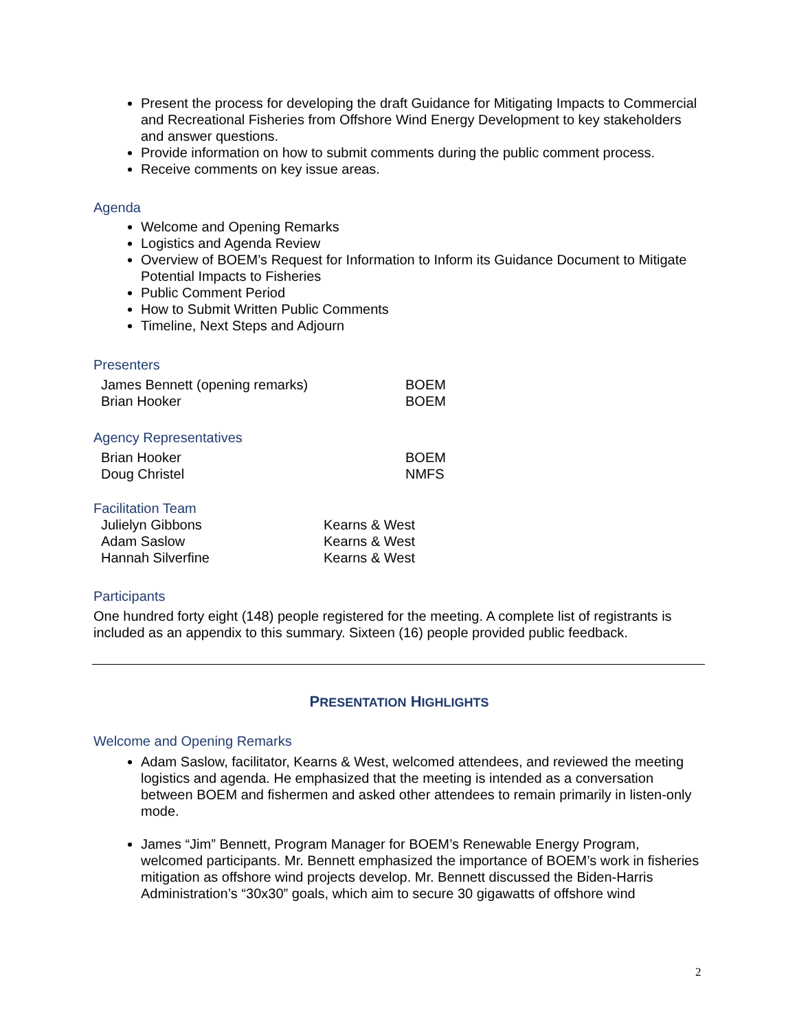Present the process for developing the draft Guidance for Mitigating Impacts to Commercial and Recreational Fisheries from Offshore Wind Energy Development to key stakeholders and answer questions.
Provide information on how to submit comments during the public comment process.
Receive comments on key issue areas.
Agenda
Welcome and Opening Remarks
Logistics and Agenda Review
Overview of BOEM’s Request for Information to Inform its Guidance Document to Mitigate Potential Impacts to Fisheries
Public Comment Period
How to Submit Written Public Comments
Timeline, Next Steps and Adjourn
Presenters
| James Bennett (opening remarks) | BOEM |
| Brian Hooker | BOEM |
Agency Representatives
| Brian Hooker | BOEM |
| Doug Christel | NMFS |
Facilitation Team
| Julielyn Gibbons | Kearns & West |
| Adam Saslow | Kearns & West |
| Hannah Silverfine | Kearns & West |
Participants
One hundred forty eight (148) people registered for the meeting. A complete list of registrants is included as an appendix to this summary. Sixteen (16) people provided public feedback.
PRESENTATION HIGHLIGHTS
Welcome and Opening Remarks
Adam Saslow, facilitator, Kearns & West, welcomed attendees, and reviewed the meeting logistics and agenda. He emphasized that the meeting is intended as a conversation between BOEM and fishermen and asked other attendees to remain primarily in listen-only mode.
James “Jim” Bennett, Program Manager for BOEM’s Renewable Energy Program, welcomed participants. Mr. Bennett emphasized the importance of BOEM’s work in fisheries mitigation as offshore wind projects develop. Mr. Bennett discussed the Biden-Harris Administration’s “30x30” goals, which aim to secure 30 gigawatts of offshore wind
2